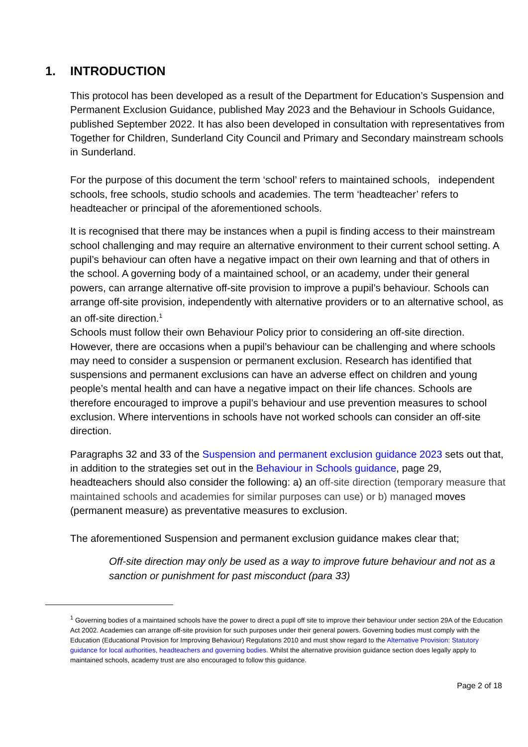1. INTRODUCTION
This protocol has been developed as a result of the Department for Education’s Suspension and Permanent Exclusion Guidance, published May 2023 and the Behaviour in Schools Guidance, published September 2022. It has also been developed in consultation with representatives from Together for Children, Sunderland City Council and Primary and Secondary mainstream schools in Sunderland.
For the purpose of this document the term ‘school’ refers to maintained schools, independent schools, free schools, studio schools and academies. The term ‘headteacher’ refers to headteacher or principal of the aforementioned schools.
It is recognised that there may be instances when a pupil is finding access to their mainstream school challenging and may require an alternative environment to their current school setting. A pupil’s behaviour can often have a negative impact on their own learning and that of others in the school. A governing body of a maintained school, or an academy, under their general powers, can arrange alternative off-site provision to improve a pupil’s behaviour. Schools can arrange off-site provision, independently with alternative providers or to an alternative school, as an off-site direction.<sup>1</sup>
Schools must follow their own Behaviour Policy prior to considering an off-site direction. However, there are occasions when a pupil’s behaviour can be challenging and where schools may need to consider a suspension or permanent exclusion. Research has identified that suspensions and permanent exclusions can have an adverse effect on children and young people’s mental health and can have a negative impact on their life chances. Schools are therefore encouraged to improve a pupil’s behaviour and use prevention measures to school exclusion. Where interventions in schools have not worked schools can consider an off-site direction.
Paragraphs 32 and 33 of the Suspension and permanent exclusion guidance 2023 sets out that, in addition to the strategies set out in the Behaviour in Schools guidance, page 29, headteachers should also consider the following: a) an off-site direction (temporary measure that maintained schools and academies for similar purposes can use) or b) managed moves (permanent measure) as preventative measures to exclusion.
The aforementioned Suspension and permanent exclusion guidance makes clear that;
Off-site direction may only be used as a way to improve future behaviour and not as a sanction or punishment for past misconduct (para 33)
<sup>1</sup> Governing bodies of a maintained schools have the power to direct a pupil off site to improve their behaviour under section 29A of the Education Act 2002. Academies can arrange off-site provision for such purposes under their general powers. Governing bodies must comply with the Education (Educational Provision for Improving Behaviour) Regulations 2010 and must show regard to the Alternative Provision: Statutory guidance for local authorities, headteachers and governing bodies. Whilst the alternative provision guidance section does legally apply to maintained schools, academy trust are also encouraged to follow this guidance.
Page 2 of 18